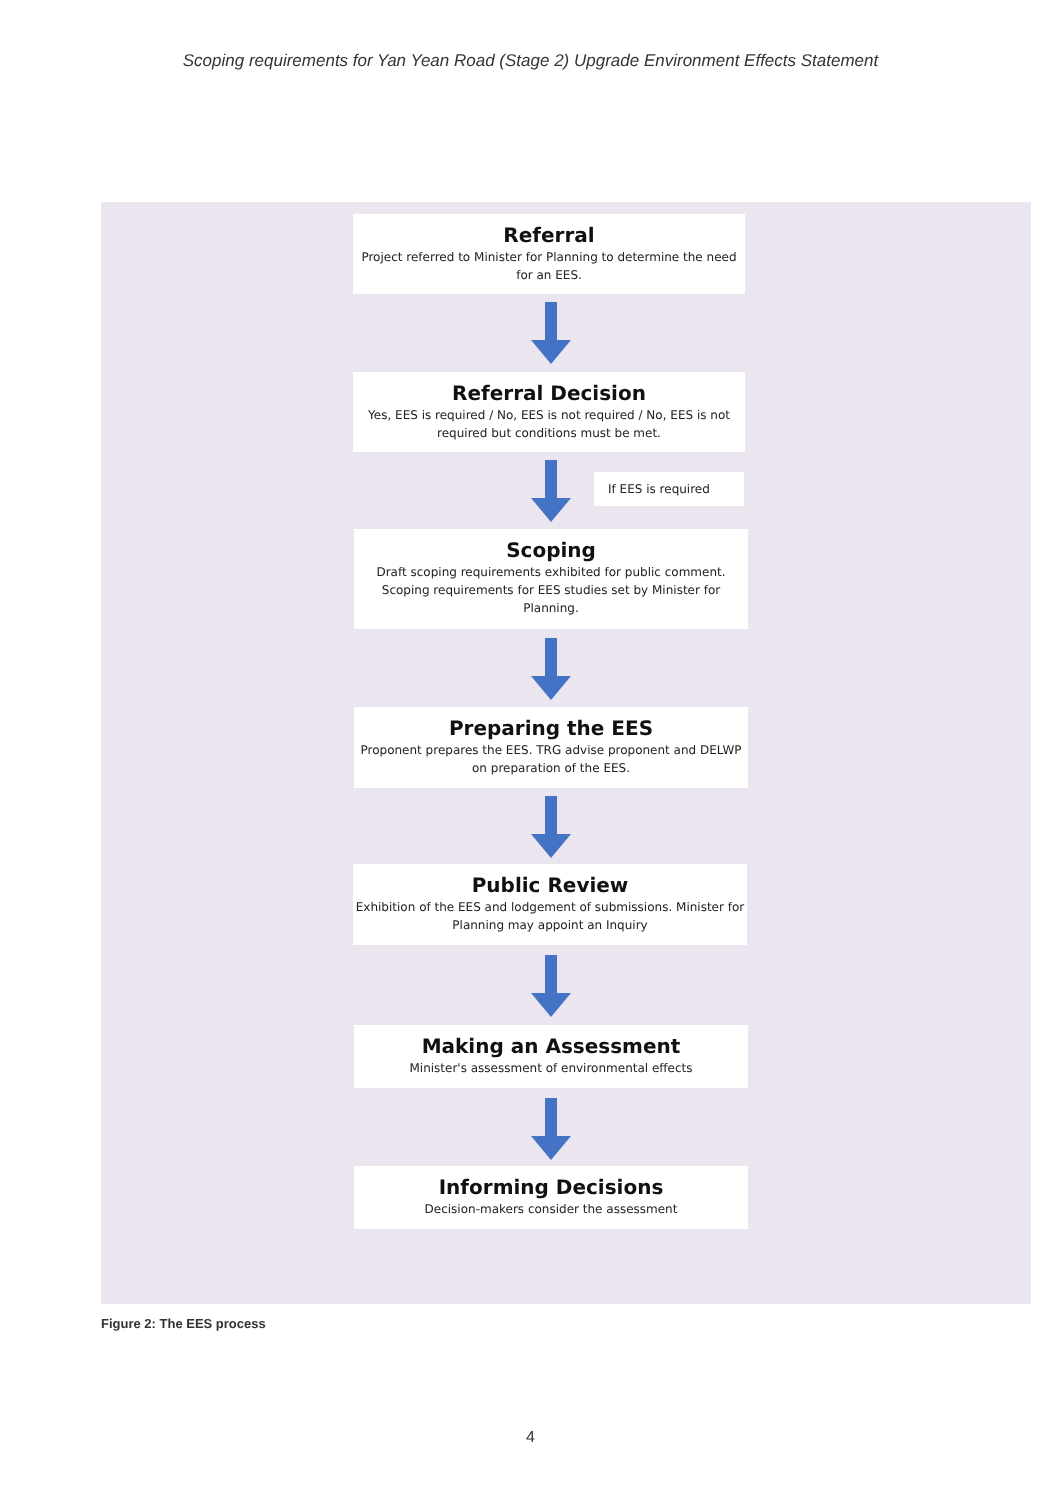Scoping requirements for Yan Yean Road (Stage 2) Upgrade Environment Effects Statement
Referral
Project referred to Minister for Planning to determine the need for an EES.
Referral Decision
Yes, EES is required / No, EES is not required / No, EES is not required but conditions must be met.
If EES is required
Scoping
Draft scoping requirements exhibited for public comment. Scoping requirements for EES studies set by Minister for Planning.
Preparing the EES
Proponent prepares the EES. TRG advise proponent and DELWP on preparation of the EES.
Public Review
Exhibition of the EES and lodgement of submissions. Minister for Planning may appoint an Inquiry
Making an Assessment
Minister's assessment of environmental effects
Informing Decisions
Decision-makers consider the assessment
Figure 2: The EES process
4